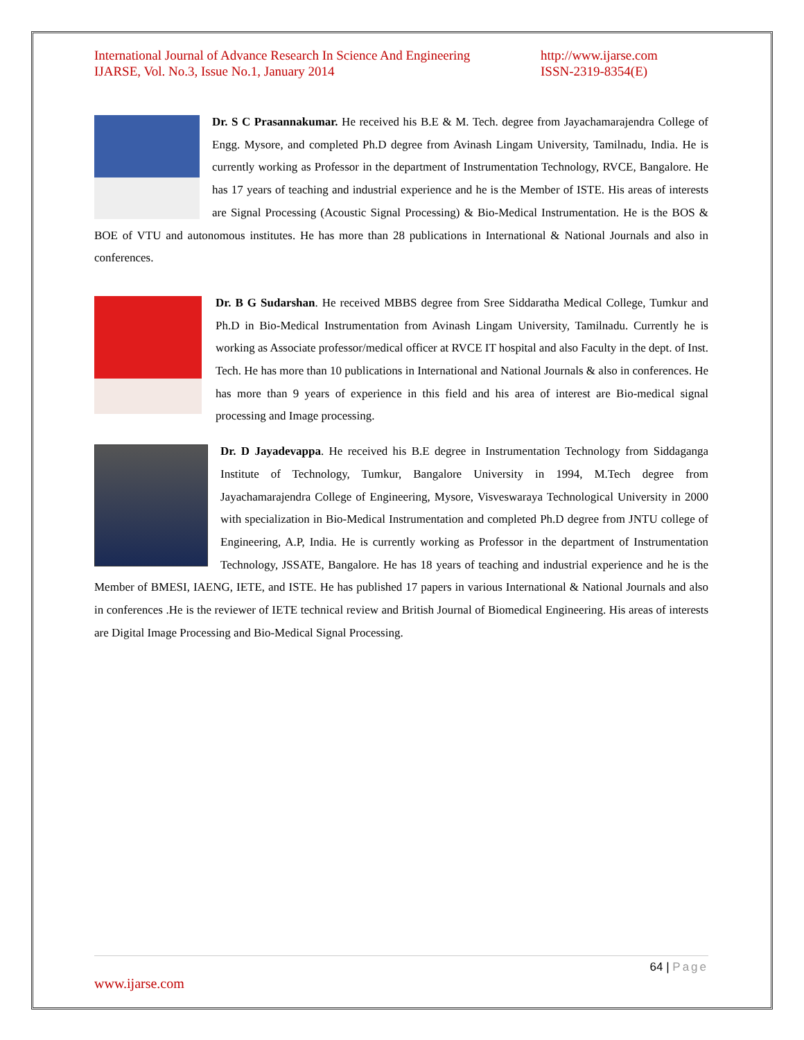International Journal of Advance Research In Science And Engineering
IJARSE, Vol. No.3, Issue No.1, January 2014
http://www.ijarse.com
ISSN-2319-8354(E)
Dr. S C Prasannakumar. He received his B.E & M. Tech. degree from Jayachamarajendra College of Engg. Mysore, and completed Ph.D degree from Avinash Lingam University, Tamilnadu, India. He is currently working as Professor in the department of Instrumentation Technology, RVCE, Bangalore. He has 17 years of teaching and industrial experience and he is the Member of ISTE. His areas of interests are Signal Processing (Acoustic Signal Processing) & Bio-Medical Instrumentation. He is the BOS & BOE of VTU and autonomous institutes. He has more than 28 publications in International & National Journals and also in conferences.
Dr. B G Sudarshan. He received MBBS degree from Sree Siddaratha Medical College, Tumkur and Ph.D in Bio-Medical Instrumentation from Avinash Lingam University, Tamilnadu. Currently he is working as Associate professor/medical officer at RVCE IT hospital and also Faculty in the dept. of Inst. Tech. He has more than 10 publications in International and National Journals & also in conferences. He has more than 9 years of experience in this field and his area of interest are Bio-medical signal processing and Image processing.
Dr. D Jayadevappa. He received his B.E degree in Instrumentation Technology from Siddaganga Institute of Technology, Tumkur, Bangalore University in 1994, M.Tech degree from Jayachamarajendra College of Engineering, Mysore, Visveswaraya Technological University in 2000 with specialization in Bio-Medical Instrumentation and completed Ph.D degree from JNTU college of Engineering, A.P, India. He is currently working as Professor in the department of Instrumentation Technology, JSSATE, Bangalore. He has 18 years of teaching and industrial experience and he is the Member of BMESI, IAENG, IETE, and ISTE. He has published 17 papers in various International & National Journals and also in conferences .He is the reviewer of IETE technical review and British Journal of Biomedical Engineering. His areas of interests are Digital Image Processing and Bio-Medical Signal Processing.
64 | Page
www.ijarse.com